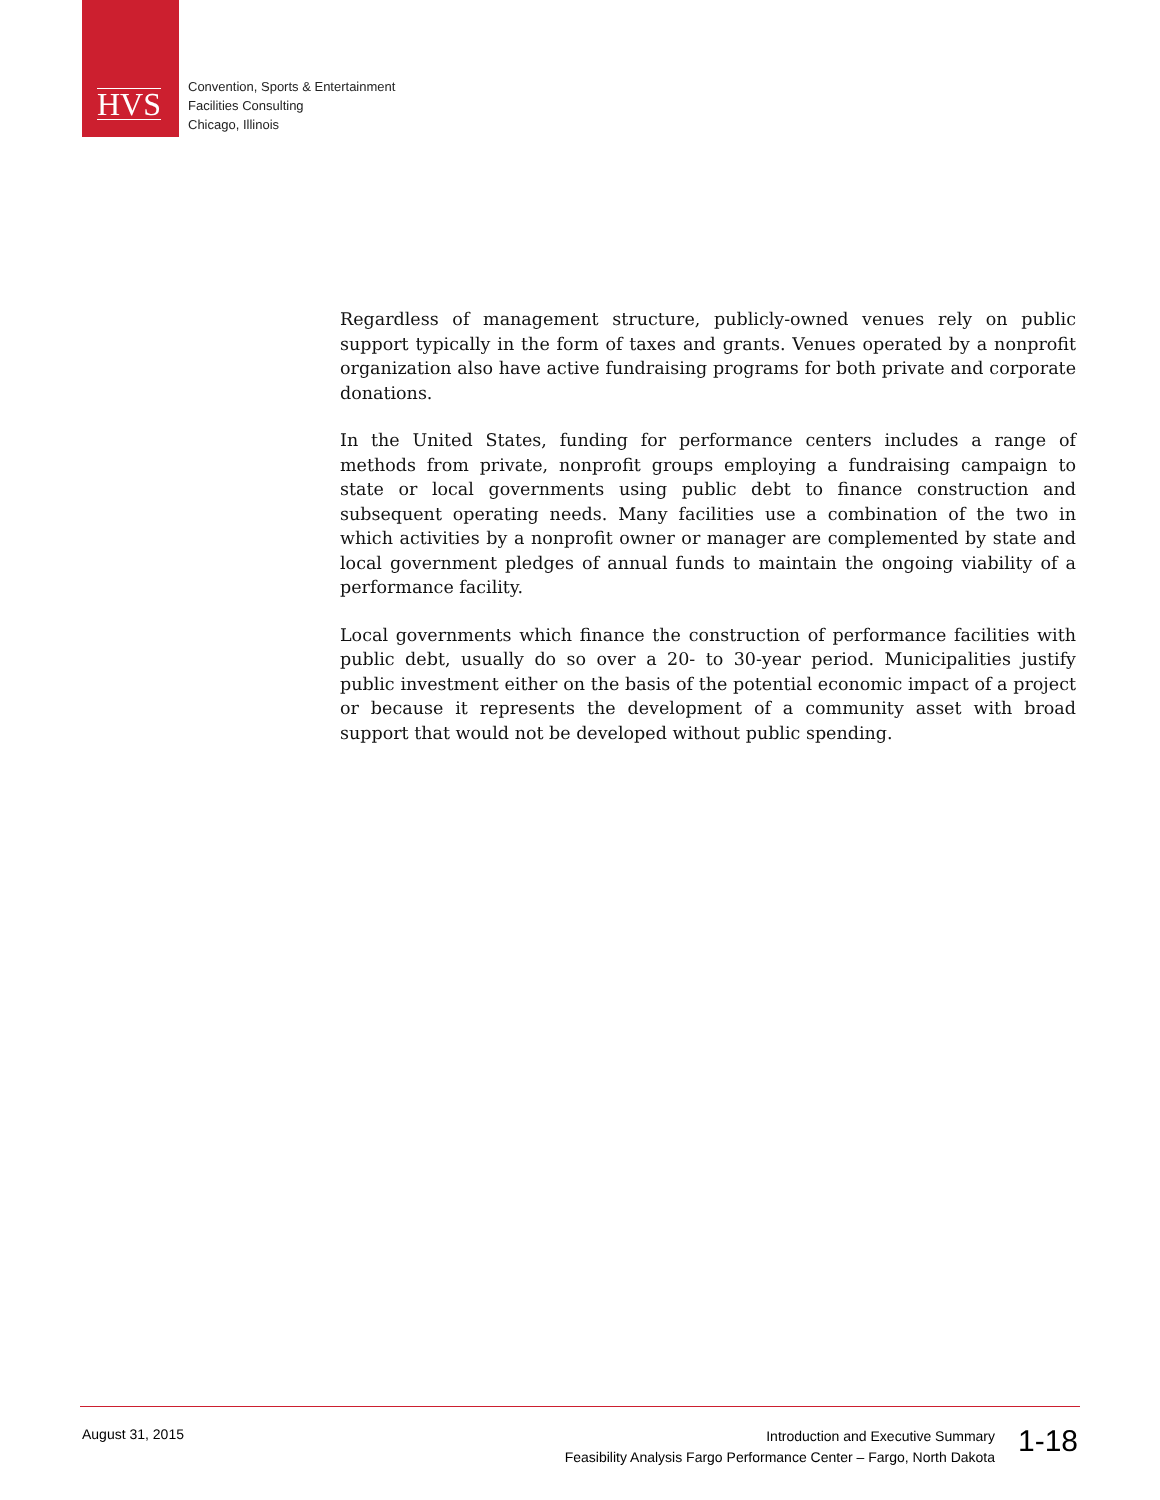HVS
Convention, Sports & Entertainment
Facilities Consulting
Chicago, Illinois
Regardless of management structure, publicly-owned venues rely on public support typically in the form of taxes and grants. Venues operated by a nonprofit organization also have active fundraising programs for both private and corporate donations.
In the United States, funding for performance centers includes a range of methods from private, nonprofit groups employing a fundraising campaign to state or local governments using public debt to finance construction and subsequent operating needs. Many facilities use a combination of the two in which activities by a nonprofit owner or manager are complemented by state and local government pledges of annual funds to maintain the ongoing viability of a performance facility.
Local governments which finance the construction of performance facilities with public debt, usually do so over a 20- to 30-year period. Municipalities justify public investment either on the basis of the potential economic impact of a project or because it represents the development of a community asset with broad support that would not be developed without public spending.
August 31, 2015
Introduction and Executive Summary
Feasibility Analysis Fargo Performance Center – Fargo, North Dakota
1-18